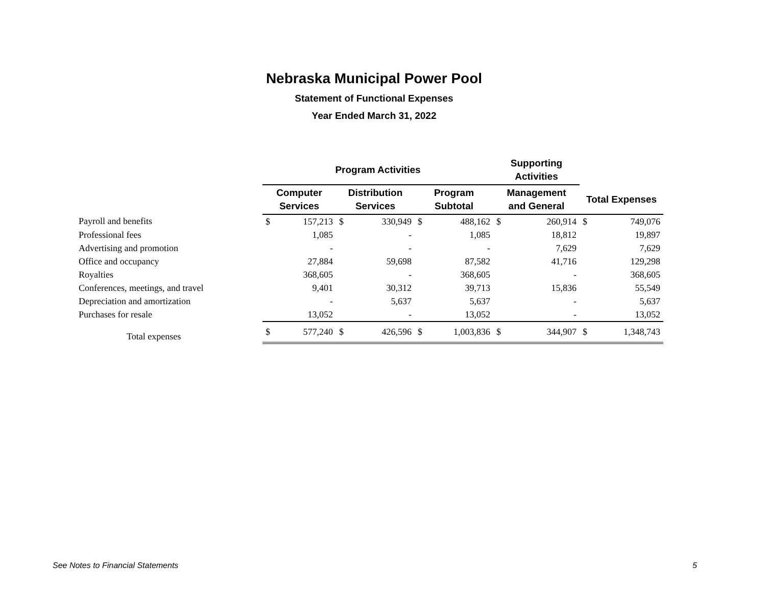Nebraska Municipal Power Pool
Statement of Functional Expenses
Year Ended March 31, 2022
| | Program Activities | | | | | | Supporting Activities | | | |
| --- | --- | --- | --- | --- | --- | --- | --- | --- | --- | --- |
| | Computer Services | | Distribution Services | | Program Subtotal | | Management and General | | Total Expenses | |
| Payroll and benefits | $ | 157,213 | $ | 330,949 | $ | 488,162 | $ | 260,914 | $ | 749,076 |
| Professional fees | | 1,085 | | - | | 1,085 | | 18,812 | | 19,897 |
| Advertising and promotion | | - | | - | | - | | 7,629 | | 7,629 |
| Office and occupancy | | 27,884 | | 59,698 | | 87,582 | | 41,716 | | 129,298 |
| Royalties | | 368,605 | | - | | 368,605 | | - | | 368,605 |
| Conferences, meetings, and travel | | 9,401 | | 30,312 | | 39,713 | | 15,836 | | 55,549 |
| Depreciation and amortization | | - | | 5,637 | | 5,637 | | - | | 5,637 |
| Purchases for resale | | 13,052 | | - | | 13,052 | | - | | 13,052 |
| Total expenses | $ | 577,240 | $ | 426,596 | $ | 1,003,836 | $ | 344,907 | $ | 1,348,743 |
See Notes to Financial Statements 5